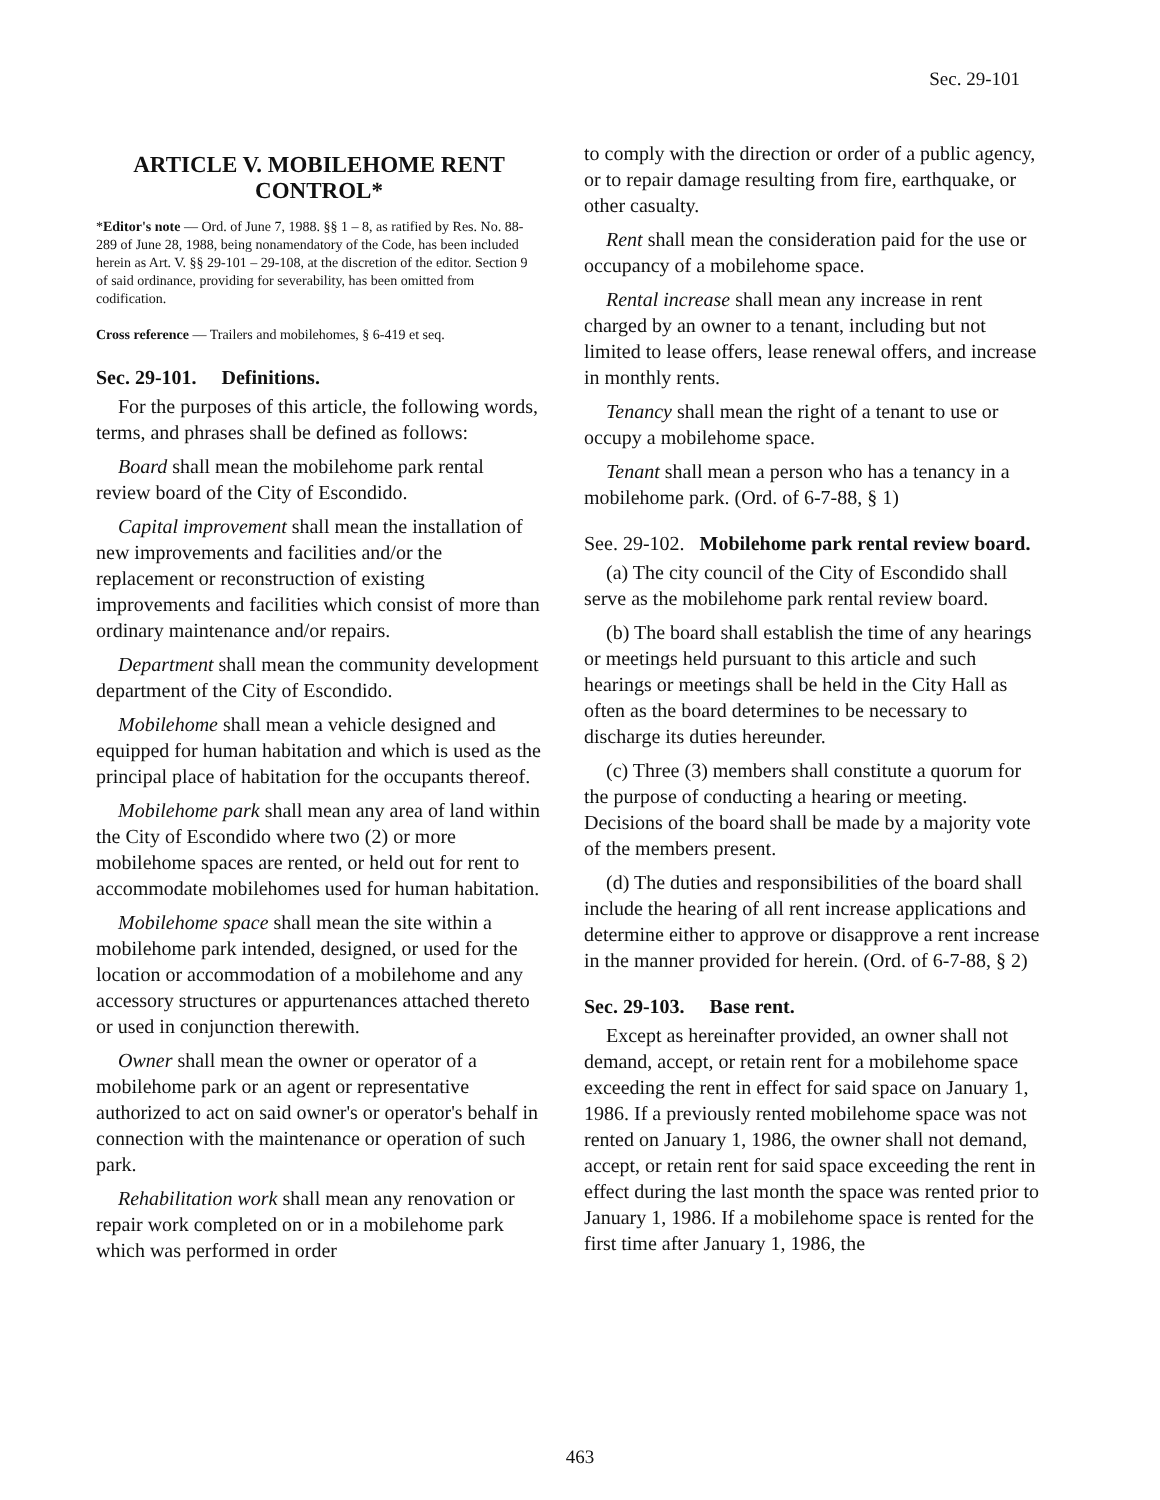Sec. 29-101
ARTICLE V. MOBILEHOME RENT CONTROL*
*Editor's note — Ord. of June 7, 1988. §§ 1 – 8, as ratified by Res. No. 88-289 of June 28, 1988, being nonamendatory of the Code, has been included herein as Art. V. §§ 29-101 – 29-108, at the discretion of the editor. Section 9 of said ordinance, providing for severability, has been omitted from codification.
Cross reference — Trailers and mobilehomes, § 6-419 et seq.
Sec. 29-101. Definitions.
For the purposes of this article, the following words, terms, and phrases shall be defined as follows:
Board shall mean the mobilehome park rental review board of the City of Escondido.
Capital improvement shall mean the installation of new improvements and facilities and/or the replacement or reconstruction of existing improvements and facilities which consist of more than ordinary maintenance and/or repairs.
Department shall mean the community development department of the City of Escondido.
Mobilehome shall mean a vehicle designed and equipped for human habitation and which is used as the principal place of habitation for the occupants thereof.
Mobilehome park shall mean any area of land within the City of Escondido where two (2) or more mobilehome spaces are rented, or held out for rent to accommodate mobilehomes used for human habitation.
Mobilehome space shall mean the site within a mobilehome park intended, designed, or used for the location or accommodation of a mobilehome and any accessory structures or appurtenances attached thereto or used in conjunction therewith.
Owner shall mean the owner or operator of a mobilehome park or an agent or representative authorized to act on said owner's or operator's behalf in connection with the maintenance or operation of such park.
Rehabilitation work shall mean any renovation or repair work completed on or in a mobilehome park which was performed in order
to comply with the direction or order of a public agency, or to repair damage resulting from fire, earthquake, or other casualty.
Rent shall mean the consideration paid for the use or occupancy of a mobilehome space.
Rental increase shall mean any increase in rent charged by an owner to a tenant, including but not limited to lease offers, lease renewal offers, and increase in monthly rents.
Tenancy shall mean the right of a tenant to use or occupy a mobilehome space.
Tenant shall mean a person who has a tenancy in a mobilehome park. (Ord. of 6-7-88, § 1)
See. 29-102. Mobilehome park rental review board.
(a) The city council of the City of Escondido shall serve as the mobilehome park rental review board.
(b) The board shall establish the time of any hearings or meetings held pursuant to this article and such hearings or meetings shall be held in the City Hall as often as the board determines to be necessary to discharge its duties hereunder.
(c) Three (3) members shall constitute a quorum for the purpose of conducting a hearing or meeting. Decisions of the board shall be made by a majority vote of the members present.
(d) The duties and responsibilities of the board shall include the hearing of all rent increase applications and determine either to approve or disapprove a rent increase in the manner provided for herein. (Ord. of 6-7-88, § 2)
Sec. 29-103. Base rent.
Except as hereinafter provided, an owner shall not demand, accept, or retain rent for a mobilehome space exceeding the rent in effect for said space on January 1, 1986. If a previously rented mobilehome space was not rented on January 1, 1986, the owner shall not demand, accept, or retain rent for said space exceeding the rent in effect during the last month the space was rented prior to January 1, 1986. If a mobilehome space is rented for the first time after January 1, 1986, the
463